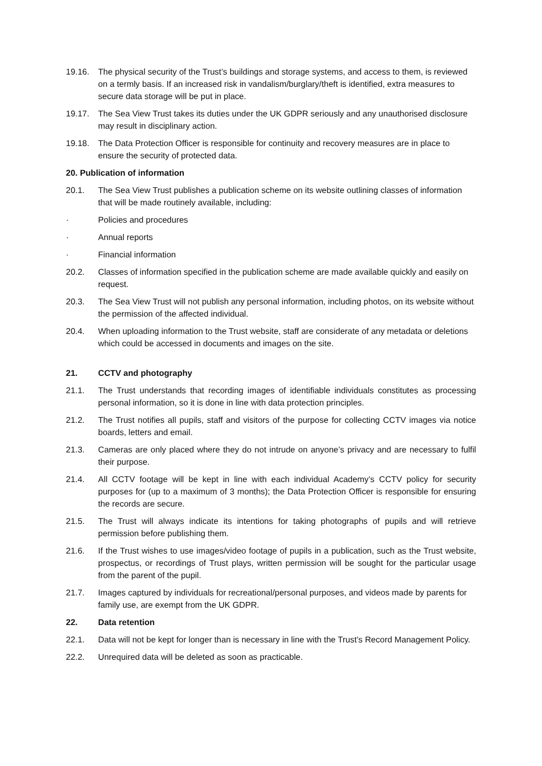19.16. The physical security of the Trust’s buildings and storage systems, and access to them, is reviewed on a termly basis. If an increased risk in vandalism/burglary/theft is identified, extra measures to secure data storage will be put in place.
19.17. The Sea View Trust takes its duties under the UK GDPR seriously and any unauthorised disclosure may result in disciplinary action.
19.18. The Data Protection Officer is responsible for continuity and recovery measures are in place to ensure the security of protected data.
20. Publication of information
20.1. The Sea View Trust publishes a publication scheme on its website outlining classes of information that will be made routinely available, including:
· Policies and procedures
· Annual reports
· Financial information
20.2. Classes of information specified in the publication scheme are made available quickly and easily on request.
20.3. The Sea View Trust will not publish any personal information, including photos, on its website without the permission of the affected individual.
20.4. When uploading information to the Trust website, staff are considerate of any metadata or deletions which could be accessed in documents and images on the site.
21. CCTV and photography
21.1. The Trust understands that recording images of identifiable individuals constitutes as processing personal information, so it is done in line with data protection principles.
21.2. The Trust notifies all pupils, staff and visitors of the purpose for collecting CCTV images via notice boards, letters and email.
21.3. Cameras are only placed where they do not intrude on anyone’s privacy and are necessary to fulfil their purpose.
21.4. All CCTV footage will be kept in line with each individual Academy’s CCTV policy for security purposes for (up to a maximum of 3 months); the Data Protection Officer is responsible for ensuring the records are secure.
21.5. The Trust will always indicate its intentions for taking photographs of pupils and will retrieve permission before publishing them.
21.6. If the Trust wishes to use images/video footage of pupils in a publication, such as the Trust website, prospectus, or recordings of Trust plays, written permission will be sought for the particular usage from the parent of the pupil.
21.7. Images captured by individuals for recreational/personal purposes, and videos made by parents for family use, are exempt from the UK GDPR.
22. Data retention
22.1. Data will not be kept for longer than is necessary in line with the Trust’s Record Management Policy.
22.2. Unrequired data will be deleted as soon as practicable.